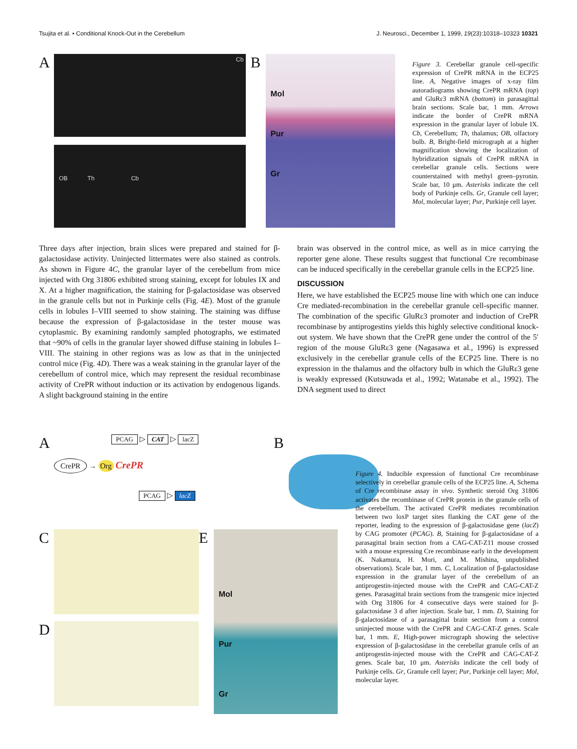Tsujita et al. • Conditional Knock-Out in the Cerebellum J. Neurosci., December 1, 1999, 19(23):10318–10323 10321
A
Cb
OB Th Cb
B
Mol
Pur
Gr
Figure 3. Cerebellar granule cell-specific expression of CrePR mRNA in the ECP25 line. A, Negative images of x-ray film autoradiograms showing CrePR mRNA (top) and GluRε3 mRNA (bottom) in parasagittal brain sections. Scale bar, 1 mm. Arrows indicate the border of CrePR mRNA expression in the granular layer of lobule IX. Cb, Cerebellum; Th, thalamus; OB, olfactory bulb. B, Bright-field micrograph at a higher magnification showing the localization of hybridization signals of CrePR mRNA in cerebellar granule cells. Sections were counterstained with methyl green–pyronin. Scale bar, 10 μm. Asterisks indicate the cell body of Purkinje cells. Gr, Granule cell layer; Mol, molecular layer; Pur, Purkinje cell layer.
Three days after injection, brain slices were prepared and stained for β-galactosidase activity. Uninjected littermates were also stained as controls. As shown in Figure 4C, the granular layer of the cerebellum from mice injected with Org 31806 exhibited strong staining, except for lobules IX and X. At a higher magnification, the staining for β-galactosidase was observed in the granule cells but not in Purkinje cells (Fig. 4E). Most of the granule cells in lobules I–VIII seemed to show staining. The staining was diffuse because the expression of β-galactosidase in the tester mouse was cytoplasmic. By examining randomly sampled photographs, we estimated that ~90% of cells in the granular layer showed diffuse staining in lobules I–VIII. The staining in other regions was as low as that in the uninjected control mice (Fig. 4D). There was a weak staining in the granular layer of the cerebellum of control mice, which may represent the residual recombinase activity of CrePR without induction or its activation by endogenous ligands. A slight background staining in the entire
brain was observed in the control mice, as well as in mice carrying the reporter gene alone. These results suggest that functional Cre recombinase can be induced specifically in the cerebellar granule cells in the ECP25 line.
DISCUSSION
Here, we have established the ECP25 mouse line with which one can induce Cre mediated-recombination in the cerebellar granule cell-specific manner. The combination of the specific GluRε3 promoter and induction of CrePR recombinase by antiprogestins yields this highly selective conditional knock-out system. We have shown that the CrePR gene under the control of the 5′ region of the mouse GluRε3 gene (Nagasawa et al., 1996) is expressed exclusively in the cerebellar granule cells of the ECP25 line. There is no expression in the thalamus and the olfactory bulb in which the GluRε3 gene is weakly expressed (Kutsuwada et al., 1992; Watanabe et al., 1992). The DNA segment used to direct
A
PCAG ▷ CAT ▷ lacZ
CrePR → Org CrePR
PCAG ▷ lacZ
B
C
D
E
Mol
Pur
Gr
Figure 4. Inducible expression of functional Cre recombinase selectively in cerebellar granule cells of the ECP25 line. A, Schema of Cre recombinase assay in vivo. Synthetic steroid Org 31806 activates the recombinase of CrePR protein in the granule cells of the cerebellum. The activated CrePR mediates recombination between two loxP target sites flanking the CAT gene of the reporter, leading to the expression of β-galactosidase gene (lacZ) by CAG promoter (PCAG). B, Staining for β-galactosidase of a parasagittal brain section from a CAG-CAT-Z11 mouse crossed with a mouse expressing Cre recombinase early in the development (K. Nakamura, H. Mori, and M. Mishina, unpublished observations). Scale bar, 1 mm. C, Localization of β-galactosidase expression in the granular layer of the cerebellum of an antiprogestin-injected mouse with the CrePR and CAG-CAT-Z genes. Parasagittal brain sections from the transgenic mice injected with Org 31806 for 4 consecutive days were stained for β-galactosidase 3 d after injection. Scale bar, 1 mm. D, Staining for β-galactosidase of a parasagittal brain section from a control uninjected mouse with the CrePR and CAG-CAT-Z genes. Scale bar, 1 mm. E, High-power micrograph showing the selective expression of β-galactosidase in the cerebellar granule cells of an antiprogestin-injected mouse with the CrePR and CAG-CAT-Z genes. Scale bar, 10 μm. Asterisks indicate the cell body of Purkinje cells. Gr, Granule cell layer; Pur, Purkinje cell layer; Mol, molecular layer.